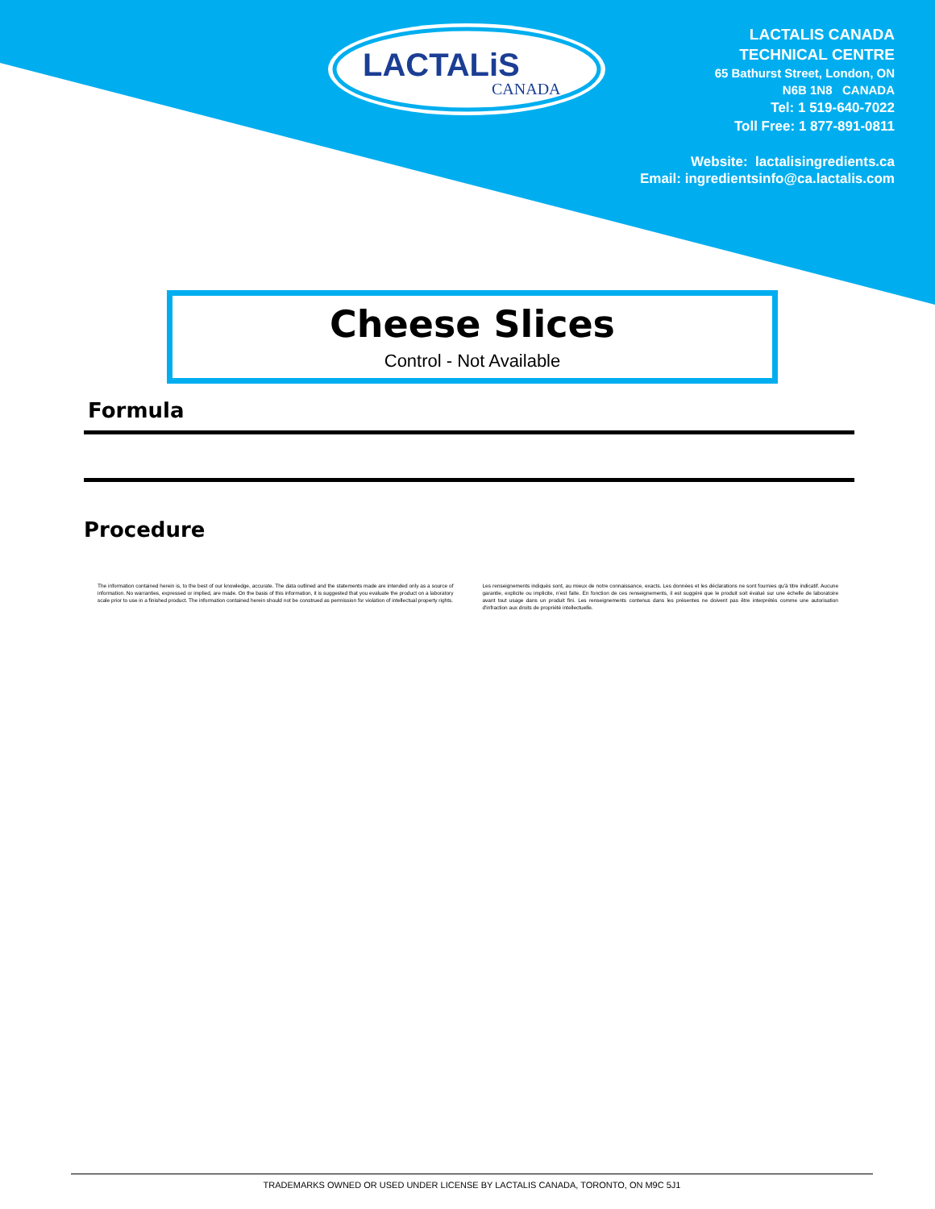LACTALiS
CANADA
LACTALIS CANADA
TECHNICAL CENTRE
65 Bathurst Street, London, ON
N6B 1N8 CANADA
Tel: 1 519-640-7022
Toll Free: 1 877-891-0811
Website: lactalisingredients.ca
Email: ingredientsinfo@ca.lactalis.com
Cheese Slices
Control - Not Available
Formula
Procedure
The information contained herein is, to the best of our knowledge, accurate. The data outlined and the statements made are intended only as a source of information. No warranties, expressed or implied, are made. On the basis of this information, it is suggested that you evaluate the product on a laboratory scale prior to use in a finished product. The information contained herein should not be construed as permission for violation of intellectual property rights.
Les renseignements indiqués sont, au mieux de notre connaissance, exacts. Les données et les déclarations ne sont fournies qu'à titre indicatif. Aucune garantie, explicite ou implicite, n'est faite. En fonction de ces renseignements, il est suggéré que le produit soit évalué sur une échelle de laboratoire avant tout usage dans un produit fini. Les renseignements contenus dans les présentes ne doivent pas être interprétés comme une autorisation d'infraction aux droits de propriété intellectuelle.
TRADEMARKS OWNED OR USED UNDER LICENSE BY LACTALIS CANADA, TORONTO, ON M9C 5J1